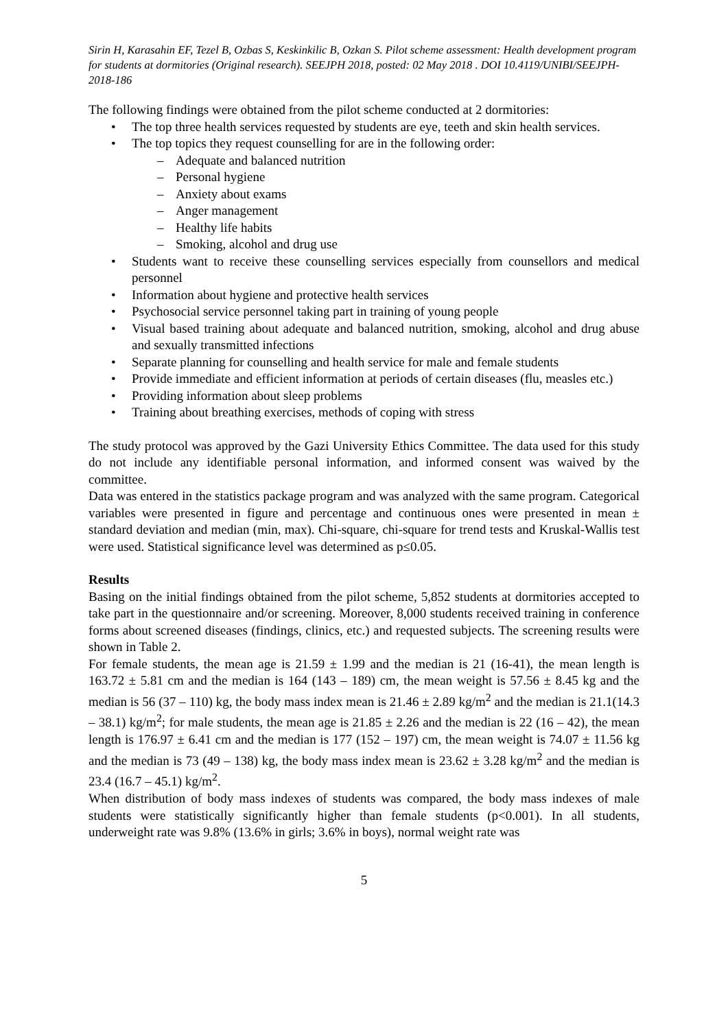Sirin H, Karasahin EF, Tezel B, Ozbas S, Keskinkilic B, Ozkan S. Pilot scheme assessment: Health development program for students at dormitories (Original research). SEEJPH 2018, posted: 02 May 2018 . DOI 10.4119/UNIBI/SEEJPH-2018-186
The following findings were obtained from the pilot scheme conducted at 2 dormitories:
• The top three health services requested by students are eye, teeth and skin health services.
• The top topics they request counselling for are in the following order:
– Adequate and balanced nutrition
– Personal hygiene
– Anxiety about exams
– Anger management
– Healthy life habits
– Smoking, alcohol and drug use
• Students want to receive these counselling services especially from counsellors and medical personnel
• Information about hygiene and protective health services
• Psychosocial service personnel taking part in training of young people
• Visual based training about adequate and balanced nutrition, smoking, alcohol and drug abuse and sexually transmitted infections
• Separate planning for counselling and health service for male and female students
• Provide immediate and efficient information at periods of certain diseases (flu, measles etc.)
• Providing information about sleep problems
• Training about breathing exercises, methods of coping with stress
The study protocol was approved by the Gazi University Ethics Committee. The data used for this study do not include any identifiable personal information, and informed consent was waived by the committee.
Data was entered in the statistics package program and was analyzed with the same program. Categorical variables were presented in figure and percentage and continuous ones were presented in mean ± standard deviation and median (min, max). Chi-square, chi-square for trend tests and Kruskal-Wallis test were used. Statistical significance level was determined as p≤0.05.
Results
Basing on the initial findings obtained from the pilot scheme, 5,852 students at dormitories accepted to take part in the questionnaire and/or screening. Moreover, 8,000 students received training in conference forms about screened diseases (findings, clinics, etc.) and requested subjects. The screening results were shown in Table 2.
For female students, the mean age is 21.59 ± 1.99 and the median is 21 (16-41), the mean length is 163.72 ± 5.81 cm and the median is 164 (143 – 189) cm, the mean weight is 57.56 ± 8.45 kg and the median is 56 (37 – 110) kg, the body mass index mean is 21.46 ± 2.89 kg/m<sup>2</sup> and the median is 21.1(14.3 – 38.1) kg/m<sup>2</sup>; for male students, the mean age is 21.85 ± 2.26 and the median is 22 (16 – 42), the mean length is 176.97 ± 6.41 cm and the median is 177 (152 – 197) cm, the mean weight is 74.07 ± 11.56 kg and the median is 73 (49 – 138) kg, the body mass index mean is 23.62 ± 3.28 kg/m<sup>2</sup> and the median is 23.4 (16.7 – 45.1) kg/m<sup>2</sup>.
When distribution of body mass indexes of students was compared, the body mass indexes of male students were statistically significantly higher than female students (p<0.001). In all students, underweight rate was 9.8% (13.6% in girls; 3.6% in boys), normal weight rate was
5